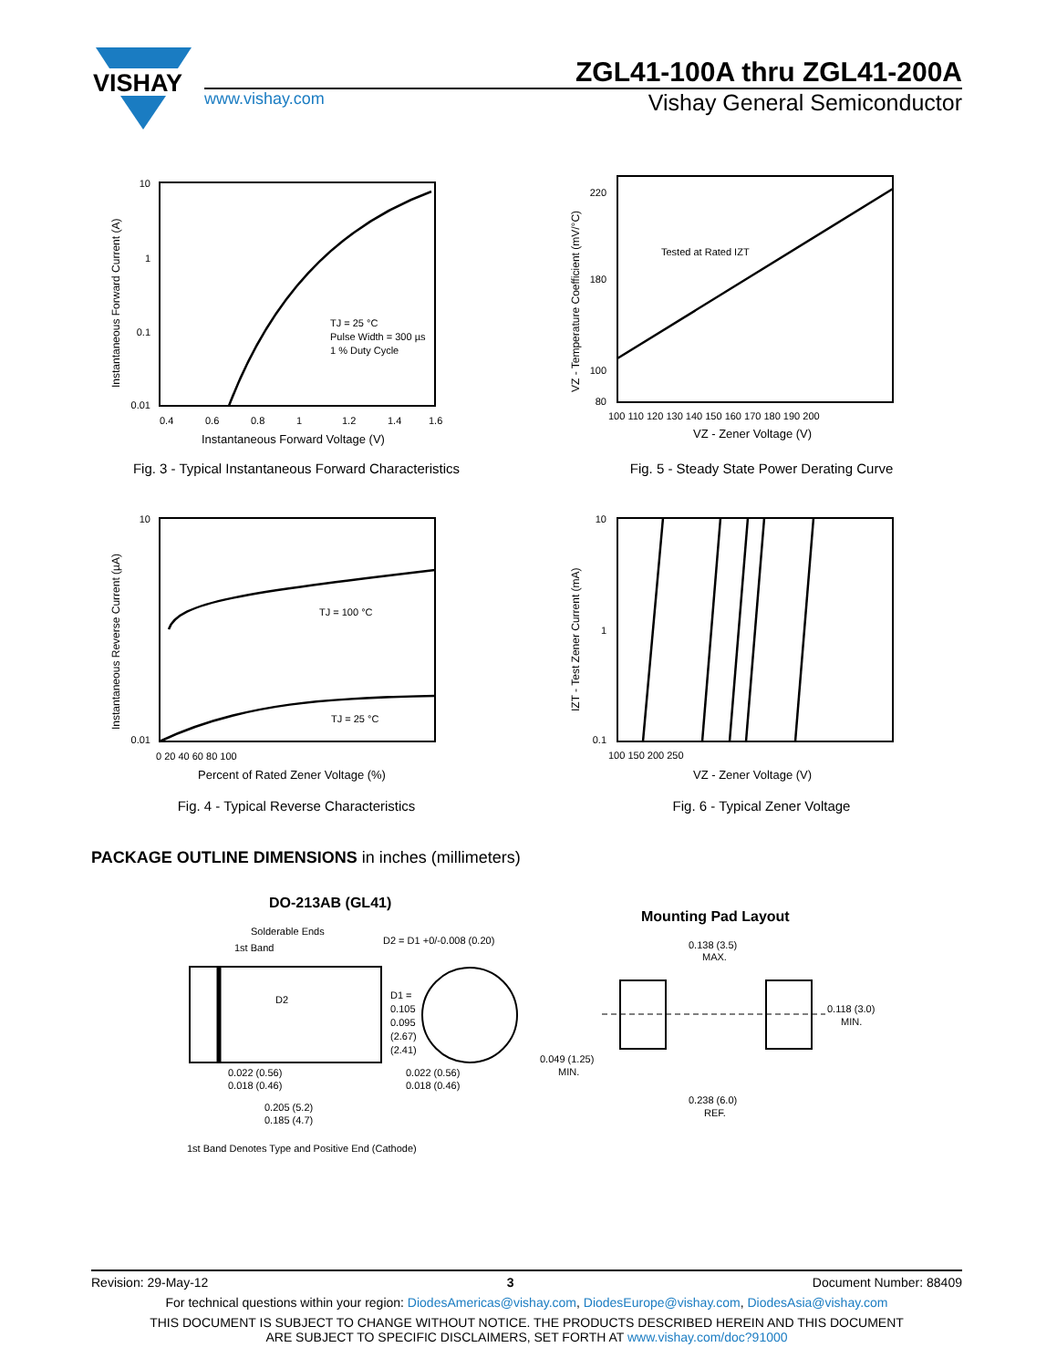VISHAY
ZGL41-100A thru ZGL41-200A
www.vishay.com
Vishay General Semiconductor
10
1
0.1
0.01
0.4
0.6
0.8
1
1.2
1.4
1.6
Instantaneous Forward Voltage (V)
TJ = 25 °C
Pulse Width = 300 µs
1 % Duty Cycle
Instantaneous Forward Current (A)
Fig. 3 - Typical Instantaneous Forward Characteristics
Tested at Rated IZT
220
180
100
80
100 110 120 130 140 150 160 170 180 190 200
VZ - Zener Voltage (V)
VZ - Temperature Coefficient (mV/°C)
Fig. 5 - Steady State Power Derating Curve
TJ = 100 °C
TJ = 25 °C
10
0.01
0 20 40 60 80 100
Percent of Rated Zener Voltage (%)
Instantaneous Reverse Current (µA)
Fig. 4 - Typical Reverse Characteristics
10
1
0.1
100 150 200 250
VZ - Zener Voltage (V)
IZT - Test Zener Current (mA)
Fig. 6 - Typical Zener Voltage
PACKAGE OUTLINE DIMENSIONS in inches (millimeters)
DO-213AB (GL41)
Solderable Ends
1st Band
D2 = D1 +0/-0.008 (0.20)
D2
D1 =
0.105
0.095
(2.67)
(2.41)
0.022 (0.56)
0.018 (0.46)
0.022 (0.56)
0.018 (0.46)
0.205 (5.2)
0.185 (4.7)
1st Band Denotes Type and Positive End (Cathode)
Mounting Pad Layout
0.138 (3.5)
MAX.
0.118 (3.0)
MIN.
0.049 (1.25)
MIN.
0.238 (6.0)
REF.
Revision: 29-May-12 3 Document Number: 88409
For technical questions within your region: DiodesAmericas@vishay.com, DiodesEurope@vishay.com, DiodesAsia@vishay.com
THIS DOCUMENT IS SUBJECT TO CHANGE WITHOUT NOTICE. THE PRODUCTS DESCRIBED HEREIN AND THIS DOCUMENT
ARE SUBJECT TO SPECIFIC DISCLAIMERS, SET FORTH AT www.vishay.com/doc?91000